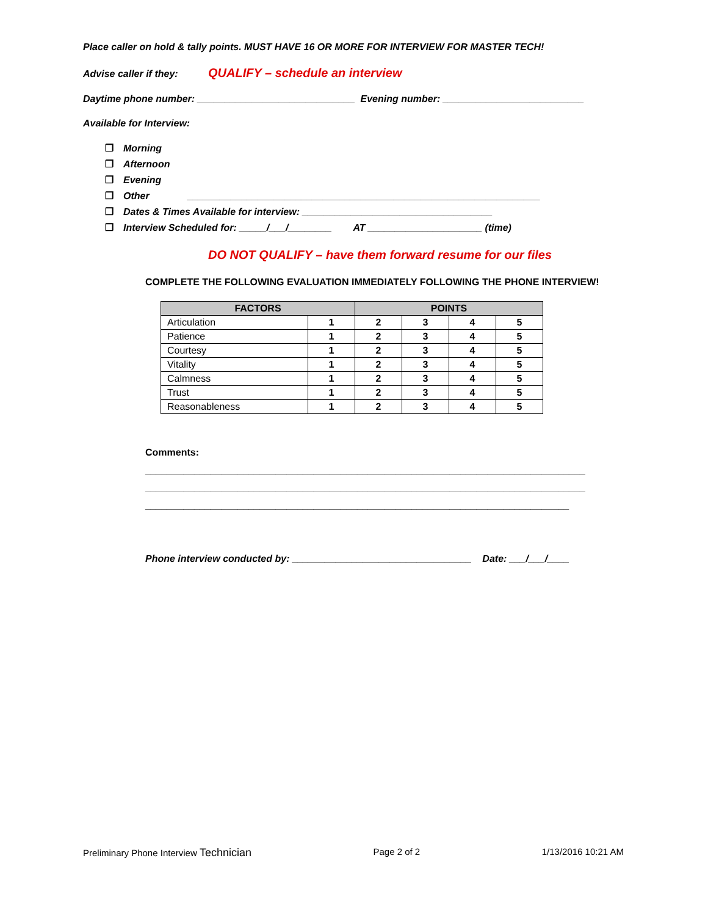Place caller on hold & tally points. MUST HAVE 16 OR MORE FOR INTERVIEW FOR MASTER TECH!
Advise caller if they: QUALIFY – schedule an interview
Daytime phone number: _____________________________ Evening number: __________________________
Available for Interview:
❐ Morning
❐ Afternoon
❐ Evening
❐ Other _________________________________________________________________
❐ Dates & Times Available for interview: ___________________________________
❐ Interview Scheduled for: _____/___/________ AT _____________________ (time)
DO NOT QUALIFY – have them forward resume for our files
COMPLETE THE FOLLOWING EVALUATION IMMEDIATELY FOLLOWING THE PHONE INTERVIEW!
| FACTORS | | POINTS | | | |
| --- | --- | --- | --- | --- | --- |
| Articulation | 1 | 2 | 3 | 4 | 5 |
| Patience | 1 | 2 | 3 | 4 | 5 |
| Courtesy | 1 | 2 | 3 | 4 | 5 |
| Vitality | 1 | 2 | 3 | 4 | 5 |
| Calmness | 1 | 2 | 3 | 4 | 5 |
| Trust | 1 | 2 | 3 | 4 | 5 |
| Reasonableness | 1 | 2 | 3 | 4 | 5 |
Comments:
_________________________________________________________________________________
_________________________________________________________________________________
______________________________________________________________________________
Phone interview conducted by: _________________________________ Date: ___/___/____
Preliminary Phone Interview Technician Page 2 of 2 1/13/2016 10:21 AM